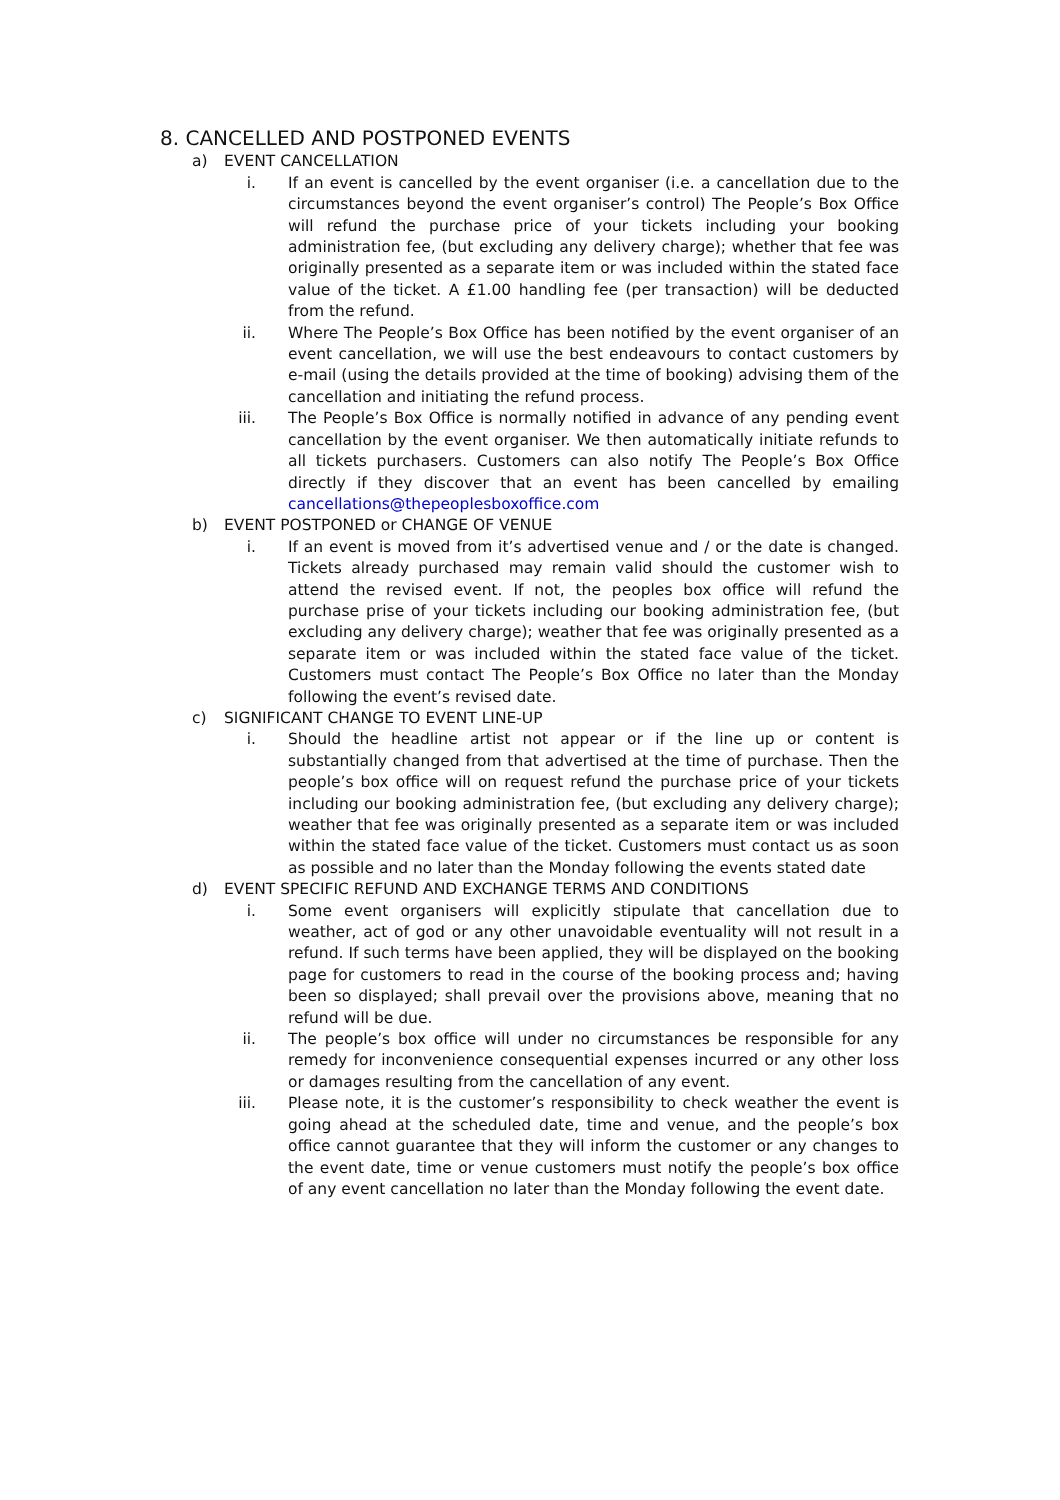8. CANCELLED AND POSTPONED EVENTS
a) EVENT CANCELLATION
i. If an event is cancelled by the event organiser (i.e. a cancellation due to the circumstances beyond the event organiser’s control) The People’s Box Office will refund the purchase price of your tickets including your booking administration fee, (but excluding any delivery charge); whether that fee was originally presented as a separate item or was included within the stated face value of the ticket. A £1.00 handling fee (per transaction) will be deducted from the refund.
ii. Where The People’s Box Office has been notified by the event organiser of an event cancellation, we will use the best endeavours to contact customers by e-mail (using the details provided at the time of booking) advising them of the cancellation and initiating the refund process.
iii. The People’s Box Office is normally notified in advance of any pending event cancellation by the event organiser. We then automatically initiate refunds to all tickets purchasers. Customers can also notify The People’s Box Office directly if they discover that an event has been cancelled by emailing cancellations@thepeoplesboxoffice.com
b) EVENT POSTPONED or CHANGE OF VENUE
i. If an event is moved from it’s advertised venue and / or the date is changed. Tickets already purchased may remain valid should the customer wish to attend the revised event. If not, the peoples box office will refund the purchase prise of your tickets including our booking administration fee, (but excluding any delivery charge); weather that fee was originally presented as a separate item or was included within the stated face value of the ticket. Customers must contact The People’s Box Office no later than the Monday following the event’s revised date.
c) SIGNIFICANT CHANGE TO EVENT LINE-UP
i. Should the headline artist not appear or if the line up or content is substantially changed from that advertised at the time of purchase. Then the people’s box office will on request refund the purchase price of your tickets including our booking administration fee, (but excluding any delivery charge); weather that fee was originally presented as a separate item or was included within the stated face value of the ticket. Customers must contact us as soon as possible and no later than the Monday following the events stated date
d) EVENT SPECIFIC REFUND AND EXCHANGE TERMS AND CONDITIONS
i. Some event organisers will explicitly stipulate that cancellation due to weather, act of god or any other unavoidable eventuality will not result in a refund. If such terms have been applied, they will be displayed on the booking page for customers to read in the course of the booking process and; having been so displayed; shall prevail over the provisions above, meaning that no refund will be due.
ii. The people’s box office will under no circumstances be responsible for any remedy for inconvenience consequential expenses incurred or any other loss or damages resulting from the cancellation of any event.
iii. Please note, it is the customer’s responsibility to check weather the event is going ahead at the scheduled date, time and venue, and the people’s box office cannot guarantee that they will inform the customer or any changes to the event date, time or venue customers must notify the people’s box office of any event cancellation no later than the Monday following the event date.